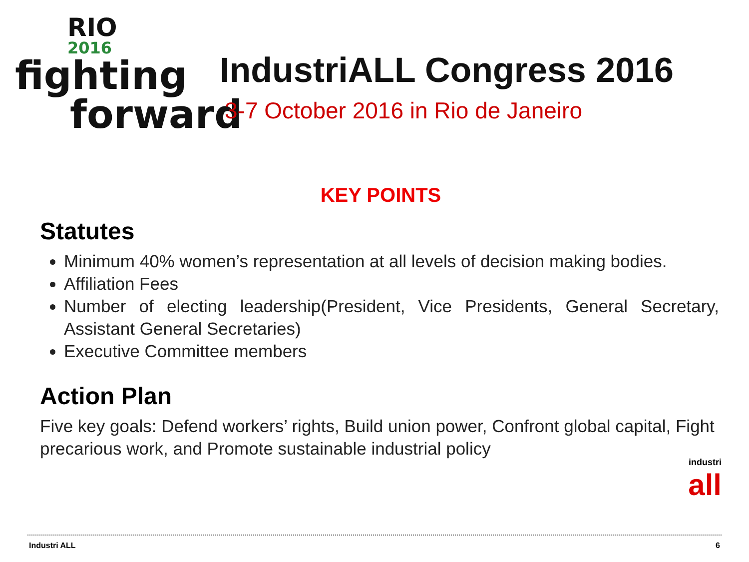RIO
2016
fighting
forward
IndustriALL Congress 2016
3-7 October 2016 in Rio de Janeiro
KEY POINTS
Statutes
Minimum 40% women’s representation at all levels of decision making bodies.
Affiliation Fees
Number of electing leadership(President, Vice Presidents, General Secretary, Assistant General Secretaries)
Executive Committee members
Action Plan
Five key goals: Defend workers’ rights, Build union power, Confront global capital, Fight precarious work, and Promote sustainable industrial policy
industri all
Industri ALL 6